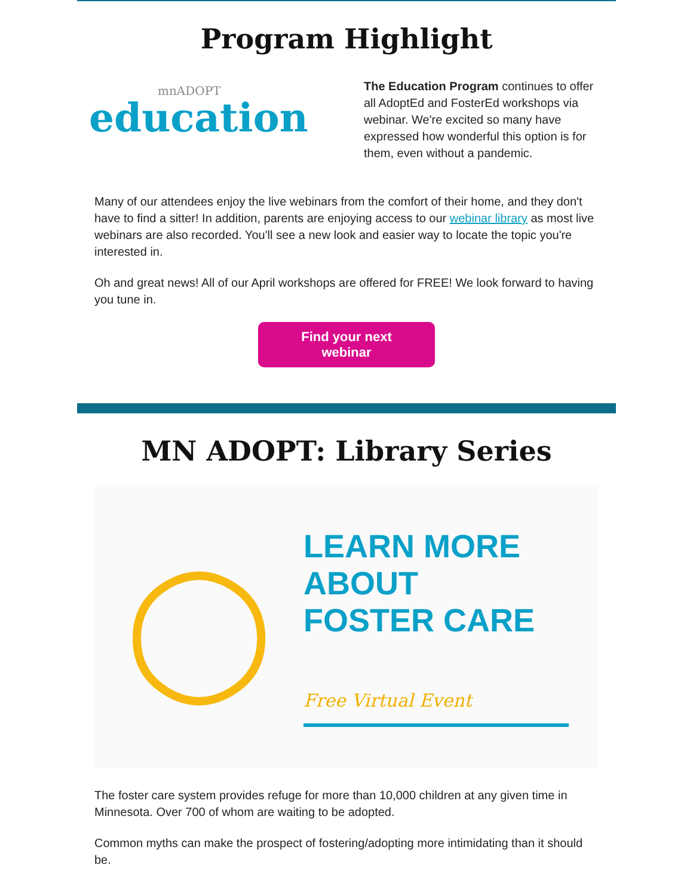Program Highlight
mnADOPT
education
The Education Program continues to offer all AdoptEd and FosterEd workshops via webinar. We're excited so many have expressed how wonderful this option is for them, even without a pandemic.
Many of our attendees enjoy the live webinars from the comfort of their home, and they don't have to find a sitter! In addition, parents are enjoying access to our webinar library as most live webinars are also recorded. You'll see a new look and easier way to locate the topic you're interested in.
Oh and great news! All of our April workshops are offered for FREE! We look forward to having you tune in.
Find your next
webinar
MN ADOPT: Library Series
◯
LEARN MORE
ABOUT
FOSTER CARE
Free Virtual Event
The foster care system provides refuge for more than 10,000 children at any given time in Minnesota. Over 700 of whom are waiting to be adopted.
Common myths can make the prospect of fostering/adopting more intimidating than it should be.